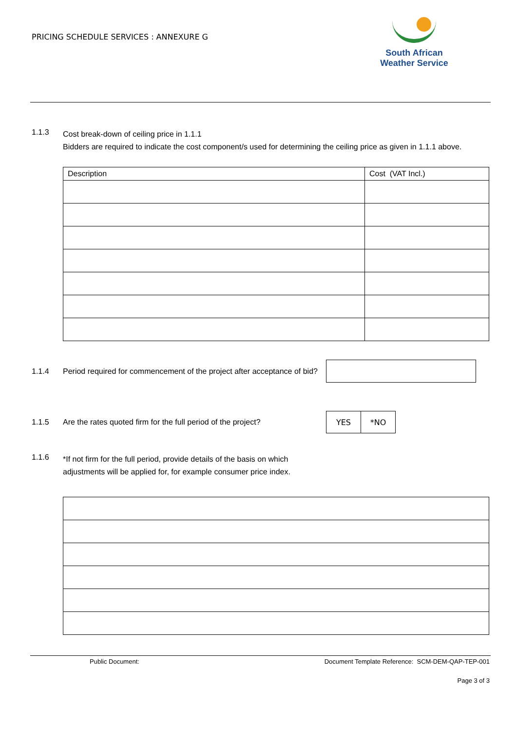PRICING SCHEDULE SERVICES : ANNEXURE G
South African
Weather Service
1.1.3
Cost break-down of ceiling price in 1.1.1
Bidders are required to indicate the cost component/s used for determining the ceiling price as given in 1.1.1 above.
| Description | Cost (VAT Incl.) |
1.1.4
Period required for commencement of the project after acceptance of bid?
1.1.5
Are the rates quoted firm for the full period of the project?
| YES | *NO |
1.1.6
*If not firm for the full period, provide details of the basis on which
adjustments will be applied for, for example consumer price index.
Public Document: Document Template Reference: SCM-DEM-QAP-TEP-001
Page 3 of 3